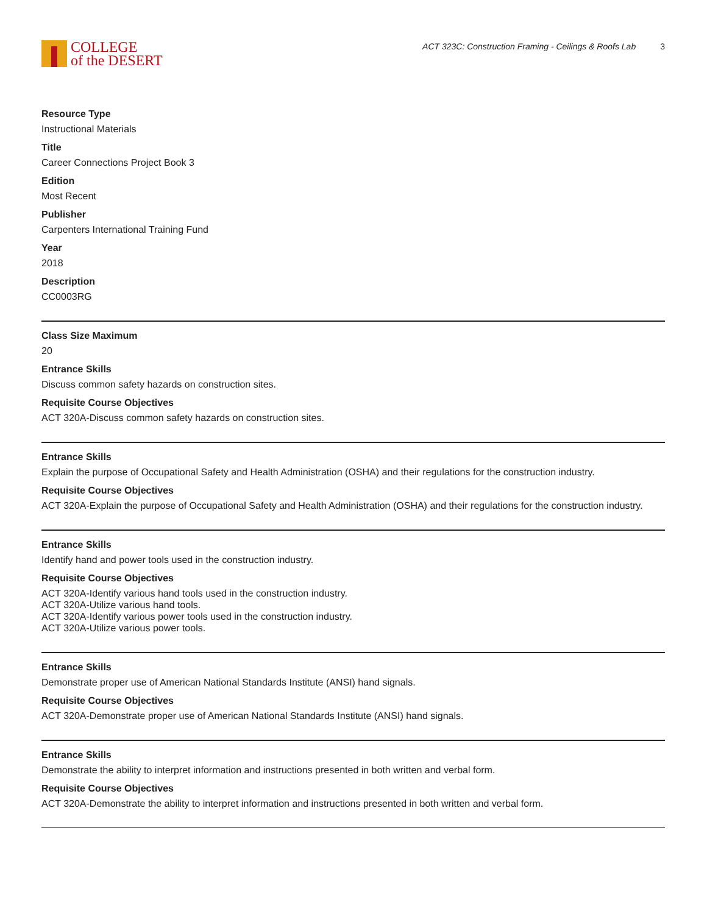COLLEGE
of the DESERT
ACT 323C: Construction Framing - Ceilings & Roofs Lab 3
Resource Type
Instructional Materials
Title
Career Connections Project Book 3
Edition
Most Recent
Publisher
Carpenters International Training Fund
Year
2018
Description
CC0003RG
Class Size Maximum
20
Entrance Skills
Discuss common safety hazards on construction sites.
Requisite Course Objectives
ACT 320A-Discuss common safety hazards on construction sites.
Entrance Skills
Explain the purpose of Occupational Safety and Health Administration (OSHA) and their regulations for the construction industry.
Requisite Course Objectives
ACT 320A-Explain the purpose of Occupational Safety and Health Administration (OSHA) and their regulations for the construction industry.
Entrance Skills
Identify hand and power tools used in the construction industry.
Requisite Course Objectives
ACT 320A-Identify various hand tools used in the construction industry.
ACT 320A-Utilize various hand tools.
ACT 320A-Identify various power tools used in the construction industry.
ACT 320A-Utilize various power tools.
Entrance Skills
Demonstrate proper use of American National Standards Institute (ANSI) hand signals.
Requisite Course Objectives
ACT 320A-Demonstrate proper use of American National Standards Institute (ANSI) hand signals.
Entrance Skills
Demonstrate the ability to interpret information and instructions presented in both written and verbal form.
Requisite Course Objectives
ACT 320A-Demonstrate the ability to interpret information and instructions presented in both written and verbal form.